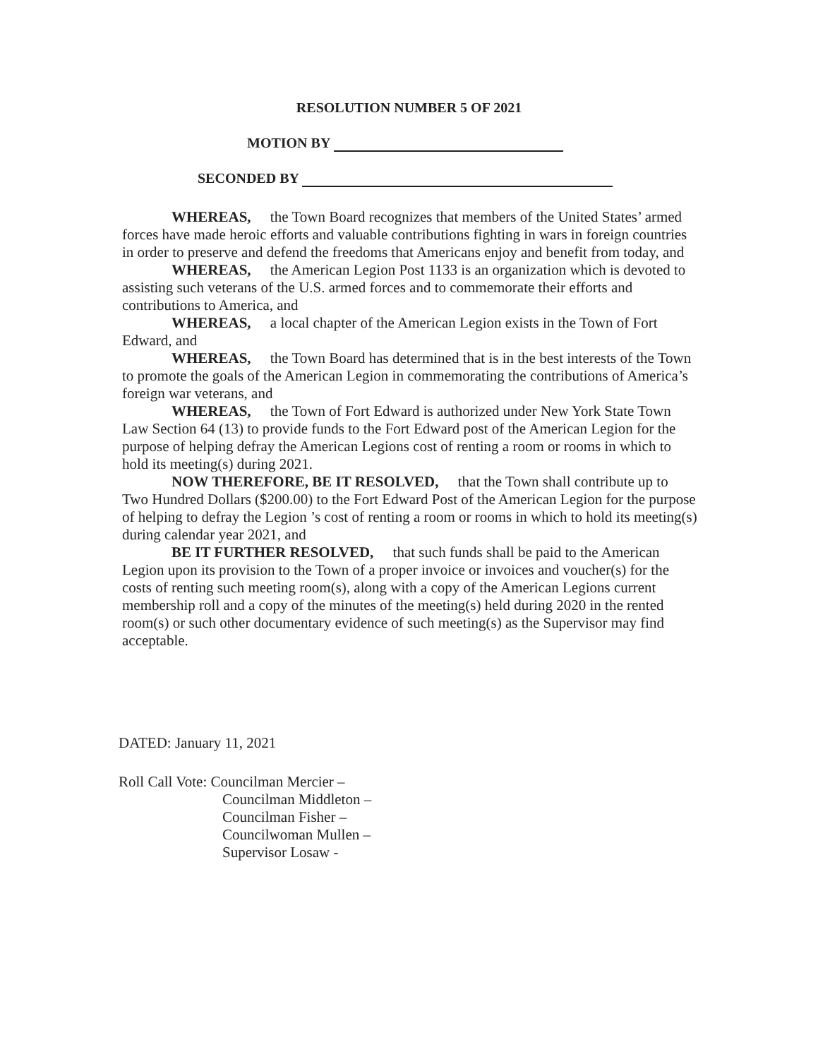RESOLUTION NUMBER 5 OF 2021
MOTION BY
SECONDED BY
WHEREAS, the Town Board recognizes that members of the United States’ armed forces have made heroic efforts and valuable contributions fighting in wars in foreign countries in order to preserve and defend the freedoms that Americans enjoy and benefit from today, and
WHEREAS, the American Legion Post 1133 is an organization which is devoted to assisting such veterans of the U.S. armed forces and to commemorate their efforts and contributions to America, and
WHEREAS, a local chapter of the American Legion exists in the Town of Fort Edward, and
WHEREAS, the Town Board has determined that is in the best interests of the Town to promote the goals of the American Legion in commemorating the contributions of America’s foreign war veterans, and
WHEREAS, the Town of Fort Edward is authorized under New York State Town Law Section 64 (13) to provide funds to the Fort Edward post of the American Legion for the purpose of helping defray the American Legions cost of renting a room or rooms in which to hold its meeting(s) during 2021.
NOW THEREFORE, BE IT RESOLVED, that the Town shall contribute up to Two Hundred Dollars ($200.00) to the Fort Edward Post of the American Legion for the purpose of helping to defray the Legion ’s cost of renting a room or rooms in which to hold its meeting(s) during calendar year 2021, and
BE IT FURTHER RESOLVED, that such funds shall be paid to the American Legion upon its provision to the Town of a proper invoice or invoices and voucher(s) for the costs of renting such meeting room(s), along with a copy of the American Legions current membership roll and a copy of the minutes of the meeting(s) held during 2020 in the rented room(s) or such other documentary evidence of such meeting(s) as the Supervisor may find acceptable.
DATED: January 11, 2021
Roll Call Vote: Councilman Mercier –
Councilman Middleton –
Councilman Fisher –
Councilwoman Mullen –
Supervisor Losaw -